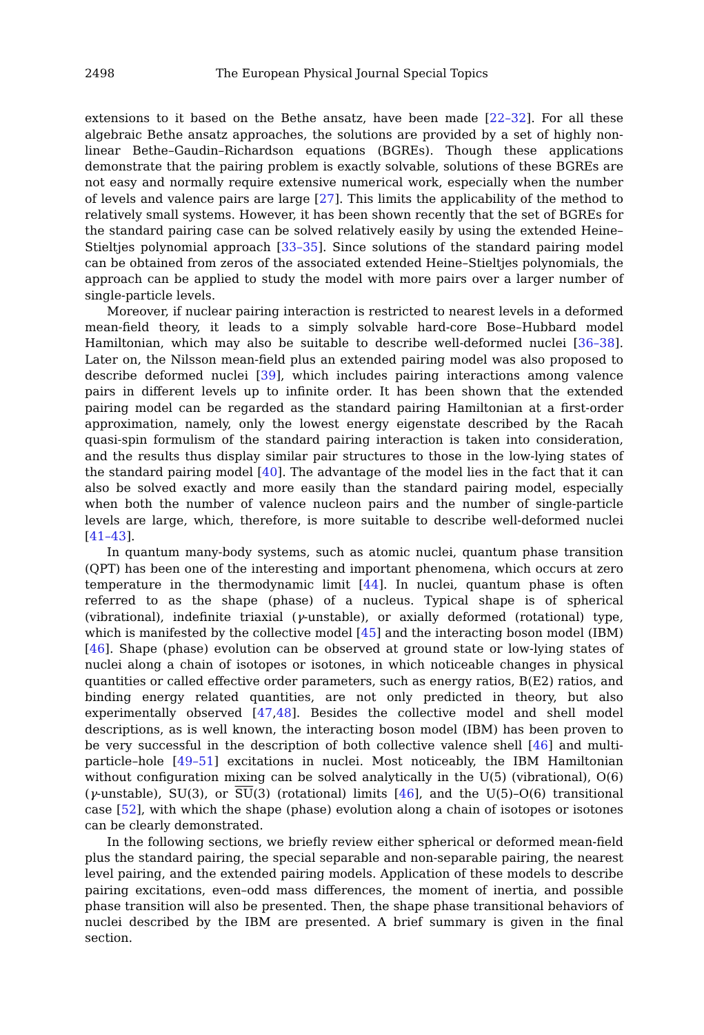2498 The European Physical Journal Special Topics
extensions to it based on the Bethe ansatz, have been made [22–32]. For all these algebraic Bethe ansatz approaches, the solutions are provided by a set of highly non-linear Bethe–Gaudin–Richardson equations (BGREs). Though these applications demonstrate that the pairing problem is exactly solvable, solutions of these BGREs are not easy and normally require extensive numerical work, especially when the number of levels and valence pairs are large [27]. This limits the applicability of the method to relatively small systems. However, it has been shown recently that the set of BGREs for the standard pairing case can be solved relatively easily by using the extended Heine–Stieltjes polynomial approach [33–35]. Since solutions of the standard pairing model can be obtained from zeros of the associated extended Heine–Stieltjes polynomials, the approach can be applied to study the model with more pairs over a larger number of single-particle levels.
Moreover, if nuclear pairing interaction is restricted to nearest levels in a deformed mean-field theory, it leads to a simply solvable hard-core Bose–Hubbard model Hamiltonian, which may also be suitable to describe well-deformed nuclei [36–38]. Later on, the Nilsson mean-field plus an extended pairing model was also proposed to describe deformed nuclei [39], which includes pairing interactions among valence pairs in different levels up to infinite order. It has been shown that the extended pairing model can be regarded as the standard pairing Hamiltonian at a first-order approximation, namely, only the lowest energy eigenstate described by the Racah quasi-spin formulism of the standard pairing interaction is taken into consideration, and the results thus display similar pair structures to those in the low-lying states of the standard pairing model [40]. The advantage of the model lies in the fact that it can also be solved exactly and more easily than the standard pairing model, especially when both the number of valence nucleon pairs and the number of single-particle levels are large, which, therefore, is more suitable to describe well-deformed nuclei [41–43].
In quantum many-body systems, such as atomic nuclei, quantum phase transition (QPT) has been one of the interesting and important phenomena, which occurs at zero temperature in the thermodynamic limit [44]. In nuclei, quantum phase is often referred to as the shape (phase) of a nucleus. Typical shape is of spherical (vibrational), indefinite triaxial (γ-unstable), or axially deformed (rotational) type, which is manifested by the collective model [45] and the interacting boson model (IBM) [46]. Shape (phase) evolution can be observed at ground state or low-lying states of nuclei along a chain of isotopes or isotones, in which noticeable changes in physical quantities or called effective order parameters, such as energy ratios, B(E2) ratios, and binding energy related quantities, are not only predicted in theory, but also experimentally observed [47,48]. Besides the collective model and shell model descriptions, as is well known, the interacting boson model (IBM) has been proven to be very successful in the description of both collective valence shell [46] and multi-particle–hole [49–51] excitations in nuclei. Most noticeably, the IBM Hamiltonian without configuration mixing can be solved analytically in the U(5) (vibrational), O(6) (γ-unstable), SU(3), or SU(3) (rotational) limits [46], and the U(5)–O(6) transitional case [52], with which the shape (phase) evolution along a chain of isotopes or isotones can be clearly demonstrated.
In the following sections, we briefly review either spherical or deformed mean-field plus the standard pairing, the special separable and non-separable pairing, the nearest level pairing, and the extended pairing models. Application of these models to describe pairing excitations, even–odd mass differences, the moment of inertia, and possible phase transition will also be presented. Then, the shape phase transitional behaviors of nuclei described by the IBM are presented. A brief summary is given in the final section.